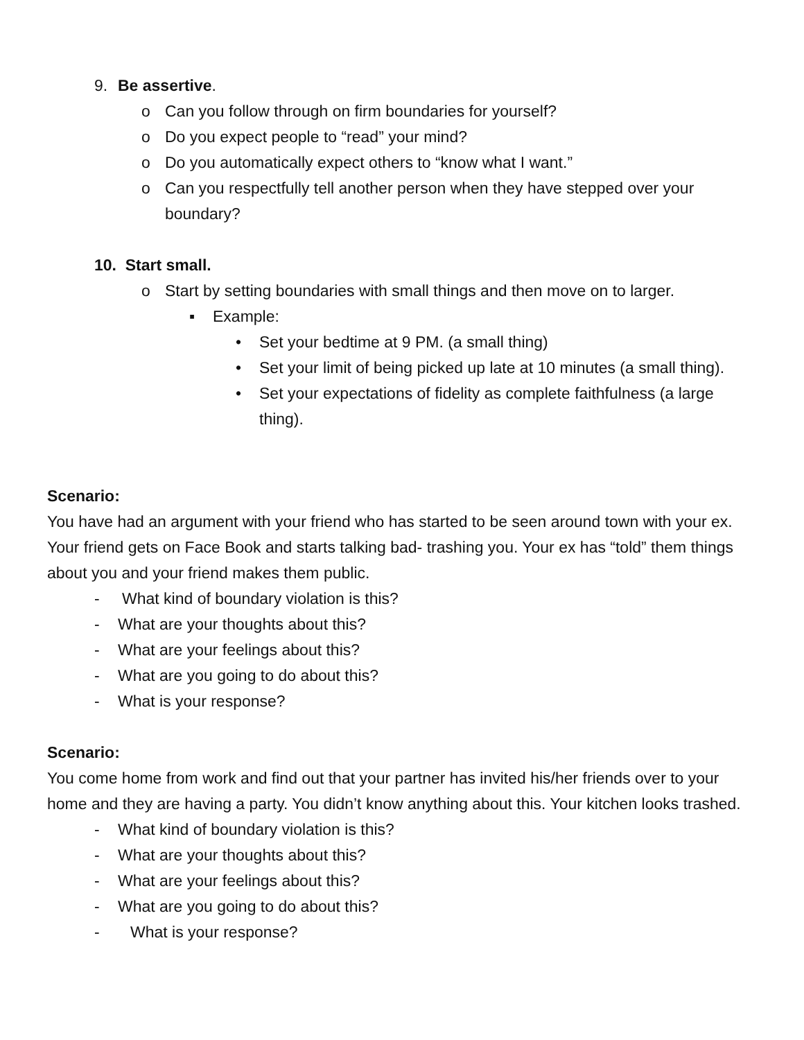9. Be assertive.
o Can you follow through on firm boundaries for yourself?
o Do you expect people to “read” your mind?
o Do you automatically expect others to “know what I want.”
o Can you respectfully tell another person when they have stepped over your boundary?
10. Start small.
o Start by setting boundaries with small things and then move on to larger.
▪ Example:
• Set your bedtime at 9 PM. (a small thing)
• Set your limit of being picked up late at 10 minutes (a small thing).
• Set your expectations of fidelity as complete faithfulness (a large thing).
Scenario:
You have had an argument with your friend who has started to be seen around town with your ex. Your friend gets on Face Book and starts talking bad- trashing you. Your ex has “told” them things about you and your friend makes them public.
- What kind of boundary violation is this?
- What are your thoughts about this?
- What are your feelings about this?
- What are you going to do about this?
- What is your response?
Scenario:
You come home from work and find out that your partner has invited his/her friends over to your home and they are having a party. You didn’t know anything about this. Your kitchen looks trashed.
- What kind of boundary violation is this?
- What are your thoughts about this?
- What are your feelings about this?
- What are you going to do about this?
- What is your response?